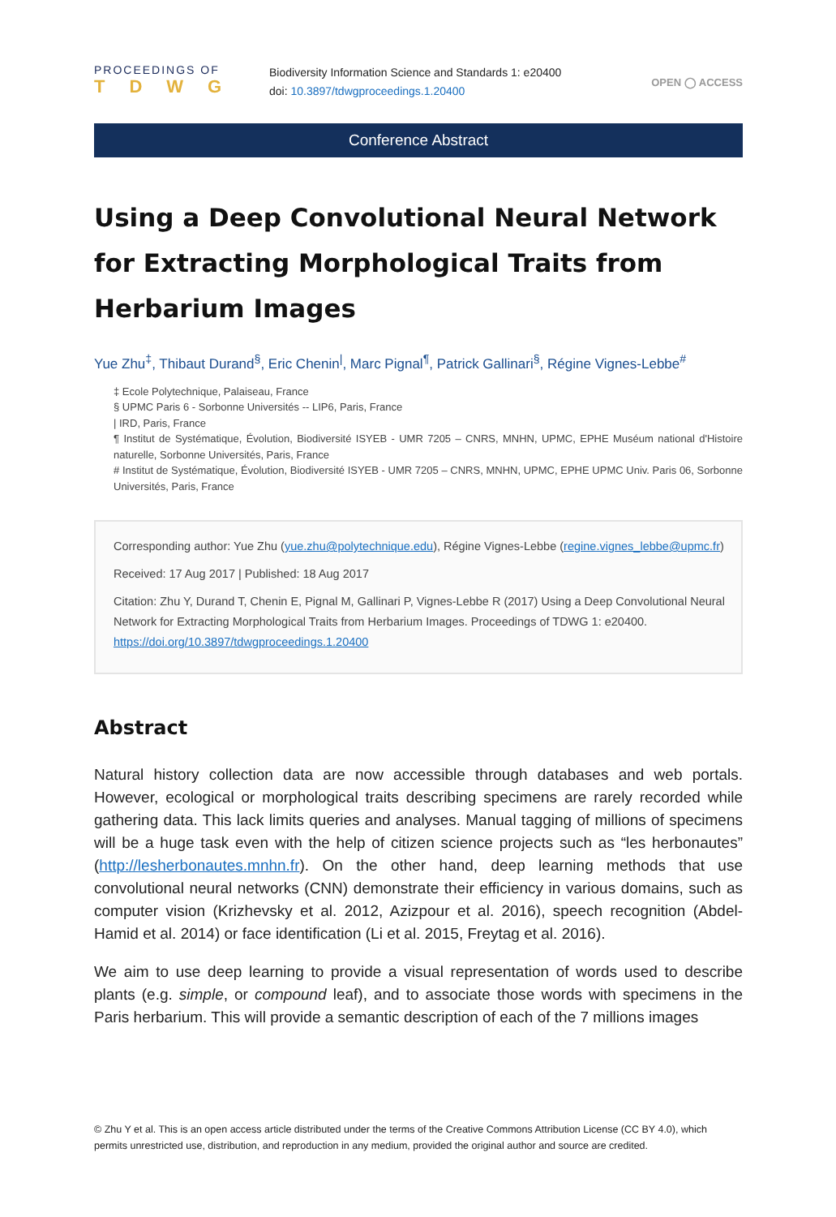PROCEEDINGS OF
TDWG
Biodiversity Information Science and Standards 1: e20400
doi: 10.3897/tdwgproceedings.1.20400
OPEN ◯ ACCESS
Conference Abstract
Using a Deep Convolutional Neural Network for Extracting Morphological Traits from Herbarium Images
Yue Zhu<sup>‡</sup>, Thibaut Durand<sup>§</sup>, Eric Chenin<sup>|</sup>, Marc Pignal<sup>¶</sup>, Patrick Gallinari<sup>§</sup>, Régine Vignes-Lebbe<sup>#</sup>
‡ Ecole Polytechnique, Palaiseau, France
§ UPMC Paris 6 - Sorbonne Universités -- LIP6, Paris, France
| IRD, Paris, France
¶ Institut de Systématique, Évolution, Biodiversité ISYEB - UMR 7205 – CNRS, MNHN, UPMC, EPHE Muséum national d'Histoire naturelle, Sorbonne Universités, Paris, France
# Institut de Systématique, Évolution, Biodiversité ISYEB - UMR 7205 – CNRS, MNHN, UPMC, EPHE UPMC Univ. Paris 06, Sorbonne Universités, Paris, France
Corresponding author: Yue Zhu (yue.zhu@polytechnique.edu), Régine Vignes-Lebbe (regine.vignes_lebbe@upmc.fr)
Received: 17 Aug 2017 | Published: 18 Aug 2017
Citation: Zhu Y, Durand T, Chenin E, Pignal M, Gallinari P, Vignes-Lebbe R (2017) Using a Deep Convolutional Neural Network for Extracting Morphological Traits from Herbarium Images. Proceedings of TDWG 1: e20400. https://doi.org/10.3897/tdwgproceedings.1.20400
Abstract
Natural history collection data are now accessible through databases and web portals. However, ecological or morphological traits describing specimens are rarely recorded while gathering data. This lack limits queries and analyses. Manual tagging of millions of specimens will be a huge task even with the help of citizen science projects such as “les herbonautes” (http://lesherbonautes.mnhn.fr). On the other hand, deep learning methods that use convolutional neural networks (CNN) demonstrate their efficiency in various domains, such as computer vision (Krizhevsky et al. 2012, Azizpour et al. 2016), speech recognition (Abdel-Hamid et al. 2014) or face identification (Li et al. 2015, Freytag et al. 2016).
We aim to use deep learning to provide a visual representation of words used to describe plants (e.g. simple, or compound leaf), and to associate those words with specimens in the Paris herbarium. This will provide a semantic description of each of the 7 millions images
© Zhu Y et al. This is an open access article distributed under the terms of the Creative Commons Attribution License (CC BY 4.0), which permits unrestricted use, distribution, and reproduction in any medium, provided the original author and source are credited.